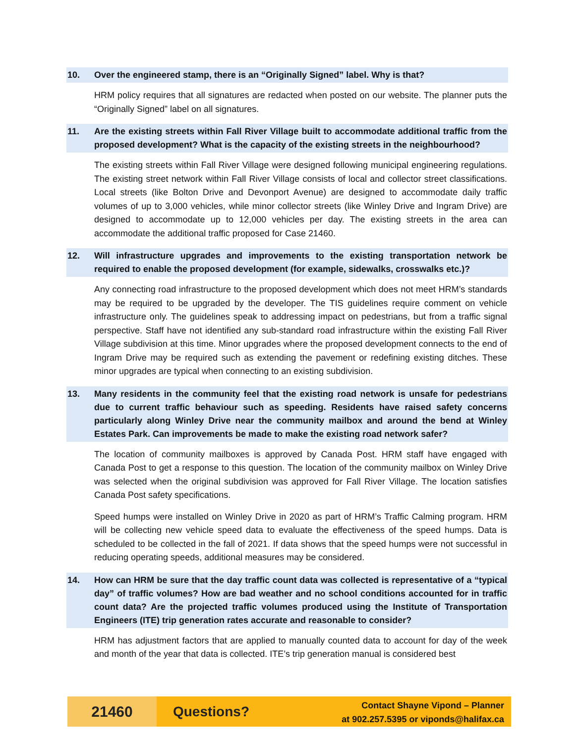10. Over the engineered stamp, there is an “Originally Signed” label. Why is that?
HRM policy requires that all signatures are redacted when posted on our website. The planner puts the “Originally Signed” label on all signatures.
11. Are the existing streets within Fall River Village built to accommodate additional traffic from the proposed development? What is the capacity of the existing streets in the neighbourhood?
The existing streets within Fall River Village were designed following municipal engineering regulations. The existing street network within Fall River Village consists of local and collector street classifications. Local streets (like Bolton Drive and Devonport Avenue) are designed to accommodate daily traffic volumes of up to 3,000 vehicles, while minor collector streets (like Winley Drive and Ingram Drive) are designed to accommodate up to 12,000 vehicles per day. The existing streets in the area can accommodate the additional traffic proposed for Case 21460.
12. Will infrastructure upgrades and improvements to the existing transportation network be required to enable the proposed development (for example, sidewalks, crosswalks etc.)?
Any connecting road infrastructure to the proposed development which does not meet HRM’s standards may be required to be upgraded by the developer. The TIS guidelines require comment on vehicle infrastructure only. The guidelines speak to addressing impact on pedestrians, but from a traffic signal perspective. Staff have not identified any sub-standard road infrastructure within the existing Fall River Village subdivision at this time. Minor upgrades where the proposed development connects to the end of Ingram Drive may be required such as extending the pavement or redefining existing ditches. These minor upgrades are typical when connecting to an existing subdivision.
13. Many residents in the community feel that the existing road network is unsafe for pedestrians due to current traffic behaviour such as speeding. Residents have raised safety concerns particularly along Winley Drive near the community mailbox and around the bend at Winley Estates Park. Can improvements be made to make the existing road network safer?
The location of community mailboxes is approved by Canada Post. HRM staff have engaged with Canada Post to get a response to this question. The location of the community mailbox on Winley Drive was selected when the original subdivision was approved for Fall River Village. The location satisfies Canada Post safety specifications.
Speed humps were installed on Winley Drive in 2020 as part of HRM’s Traffic Calming program. HRM will be collecting new vehicle speed data to evaluate the effectiveness of the speed humps. Data is scheduled to be collected in the fall of 2021. If data shows that the speed humps were not successful in reducing operating speeds, additional measures may be considered.
14. How can HRM be sure that the day traffic count data was collected is representative of a “typical day” of traffic volumes? How are bad weather and no school conditions accounted for in traffic count data? Are the projected traffic volumes produced using the Institute of Transportation Engineers (ITE) trip generation rates accurate and reasonable to consider?
HRM has adjustment factors that are applied to manually counted data to account for day of the week and month of the year that data is collected. ITE’s trip generation manual is considered best
21460 Questions?
Contact Shayne Vipond – Planner
at 902.257.5395 or viponds@halifax.ca